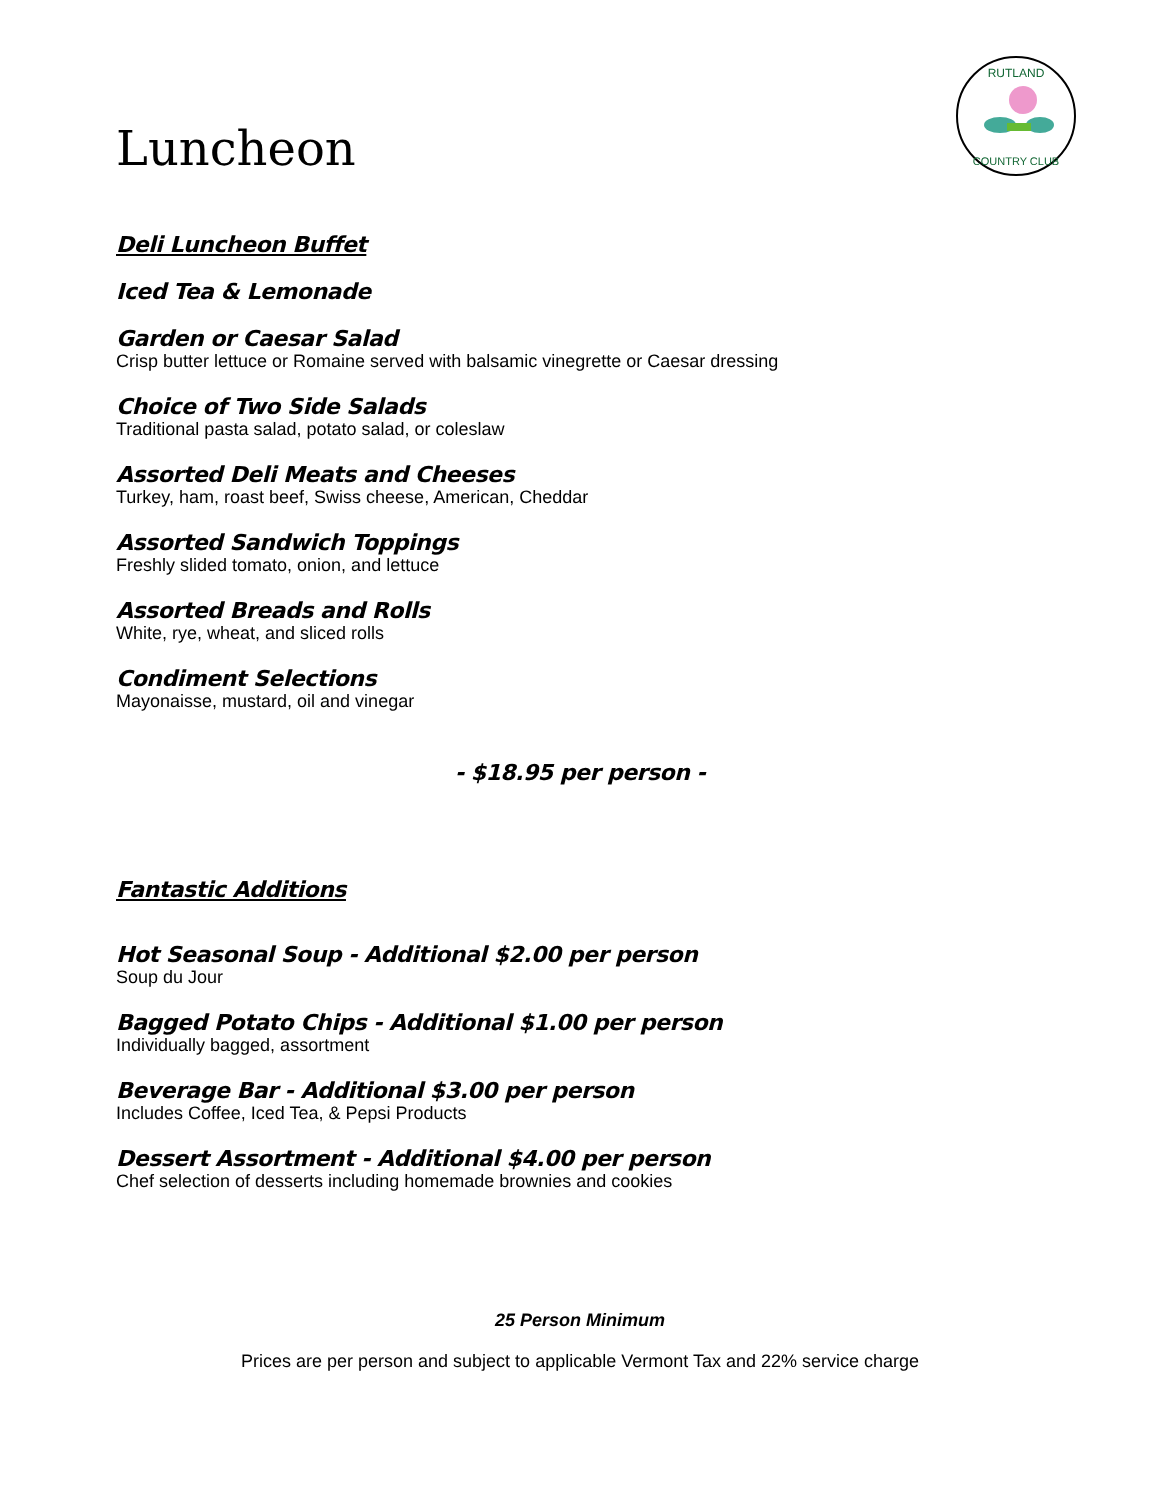RUTLAND
COUNTRY CLUB
Luncheon
Deli Luncheon Buffet
Iced Tea & Lemonade
Garden or Caesar Salad
Crisp butter lettuce or Romaine served with balsamic vinegrette or Caesar dressing
Choice of Two Side Salads
Traditional pasta salad, potato salad, or coleslaw
Assorted Deli Meats and Cheeses
Turkey, ham, roast beef, Swiss cheese, American, Cheddar
Assorted Sandwich Toppings
Freshly slided tomato, onion, and lettuce
Assorted Breads and Rolls
White, rye, wheat, and sliced rolls
Condiment Selections
Mayonaisse, mustard, oil and vinegar
- $18.95 per person -
Fantastic Additions
Hot Seasonal Soup - Additional $2.00 per person
Soup du Jour
Bagged Potato Chips - Additional $1.00 per person
Individually bagged, assortment
Beverage Bar - Additional $3.00 per person
Includes Coffee, Iced Tea, & Pepsi Products
Dessert Assortment - Additional $4.00 per person
Chef selection of desserts including homemade brownies and cookies
25 Person Minimum
Prices are per person and subject to applicable Vermont Tax and 22% service charge